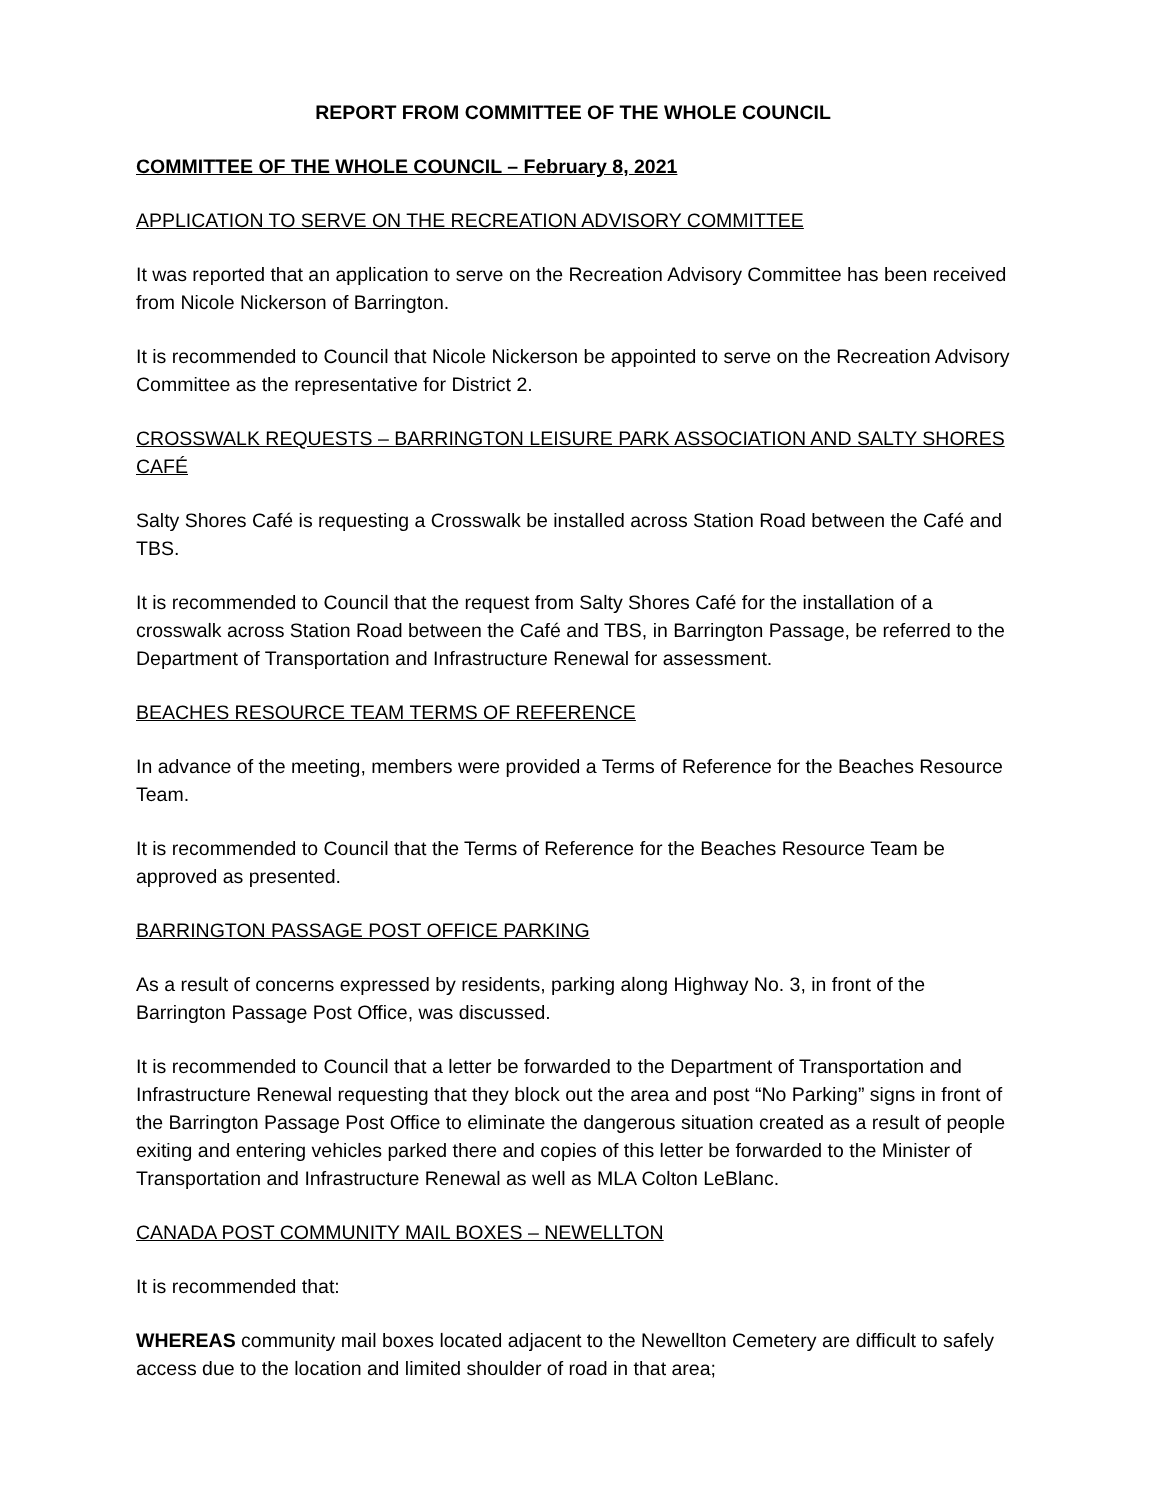REPORT FROM COMMITTEE OF THE WHOLE COUNCIL
COMMITTEE OF THE WHOLE COUNCIL – February 8, 2021
APPLICATION TO SERVE ON THE RECREATION ADVISORY COMMITTEE
It was reported that an application to serve on the Recreation Advisory Committee has been received from Nicole Nickerson of Barrington.
It is recommended to Council that Nicole Nickerson be appointed to serve on the Recreation Advisory Committee as the representative for District 2.
CROSSWALK REQUESTS – BARRINGTON LEISURE PARK ASSOCIATION AND SALTY SHORES CAFÉ
Salty Shores Café is requesting a Crosswalk be installed across Station Road between the Café and TBS.
It is recommended to Council that the request from Salty Shores Café for the installation of a crosswalk across Station Road between the Café and TBS, in Barrington Passage, be referred to the Department of Transportation and Infrastructure Renewal for assessment.
BEACHES RESOURCE TEAM TERMS OF REFERENCE
In advance of the meeting, members were provided a Terms of Reference for the Beaches Resource Team.
It is recommended to Council that the Terms of Reference for the Beaches Resource Team be approved as presented.
BARRINGTON PASSAGE POST OFFICE PARKING
As a result of concerns expressed by residents, parking along Highway No. 3, in front of the Barrington Passage Post Office, was discussed.
It is recommended to Council that a letter be forwarded to the Department of Transportation and Infrastructure Renewal requesting that they block out the area and post “No Parking” signs in front of the Barrington Passage Post Office to eliminate the dangerous situation created as a result of people exiting and entering vehicles parked there and copies of this letter be forwarded to the Minister of Transportation and Infrastructure Renewal as well as MLA Colton LeBlanc.
CANADA POST COMMUNITY MAIL BOXES – NEWELLTON
It is recommended that:
WHEREAS community mail boxes located adjacent to the Newellton Cemetery are difficult to safely access due to the location and limited shoulder of road in that area;